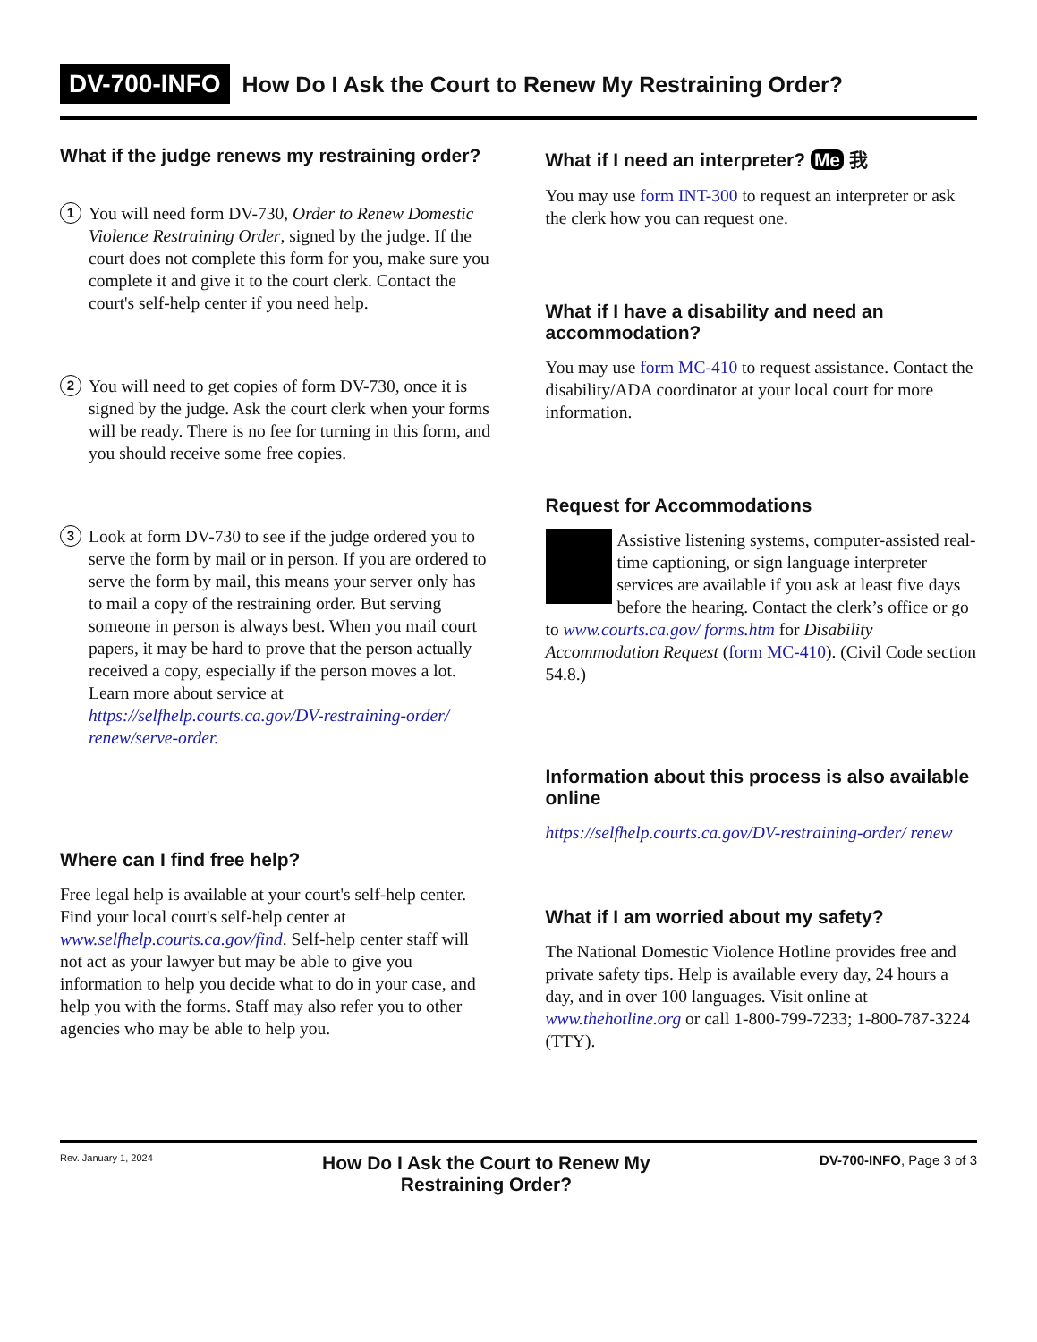DV-700-INFO How Do I Ask the Court to Renew My Restraining Order?
What if the judge renews my restraining order?
1
You will need form DV-730, Order to Renew Domestic Violence Restraining Order, signed by the judge. If the court does not complete this form for you, make sure you complete it and give it to the court clerk. Contact the court's self-help center if you need help.
2
You will need to get copies of form DV-730, once it is signed by the judge. Ask the court clerk when your forms will be ready. There is no fee for turning in this form, and you should receive some free copies.
3
Look at form DV-730 to see if the judge ordered you to serve the form by mail or in person. If you are ordered to serve the form by mail, this means your server only has to mail a copy of the restraining order. But serving someone in person is always best. When you mail court papers, it may be hard to prove that the person actually received a copy, especially if the person moves a lot. Learn more about service at https://selfhelp.courts.ca.gov/DV-restraining-order/ renew/serve-order.
Where can I find free help?
Free legal help is available at your court's self-help center. Find your local court's self-help center at www.selfhelp.courts.ca.gov/find. Self-help center staff will not act as your lawyer but may be able to give you information to help you decide what to do in your case, and help you with the forms. Staff may also refer you to other agencies who may be able to help you.
What if I need an interpreter? Me 我
You may use form INT-300 to request an interpreter or ask the clerk how you can request one.
What if I have a disability and need an accommodation?
You may use form MC-410 to request assistance. Contact the disability/ADA coordinator at your local court for more information.
Request for Accommodations
Assistive listening systems, computer-assisted real-time captioning, or sign language interpreter services are available if you ask at least five days before the hearing. Contact the clerk’s office or go to www.courts.ca.gov/ forms.htm for Disability Accommodation Request (form MC-410). (Civil Code section 54.8.)
Information about this process is also available online
https://selfhelp.courts.ca.gov/DV-restraining-order/ renew
What if I am worried about my safety?
The National Domestic Violence Hotline provides free and private safety tips. Help is available every day, 24 hours a day, and in over 100 languages. Visit online at www.thehotline.org or call 1-800-799-7233; 1-800-787-3224 (TTY).
Rev. January 1, 2024 How Do I Ask the Court to Renew My
Restraining Order? DV-700-INFO, Page 3 of 3